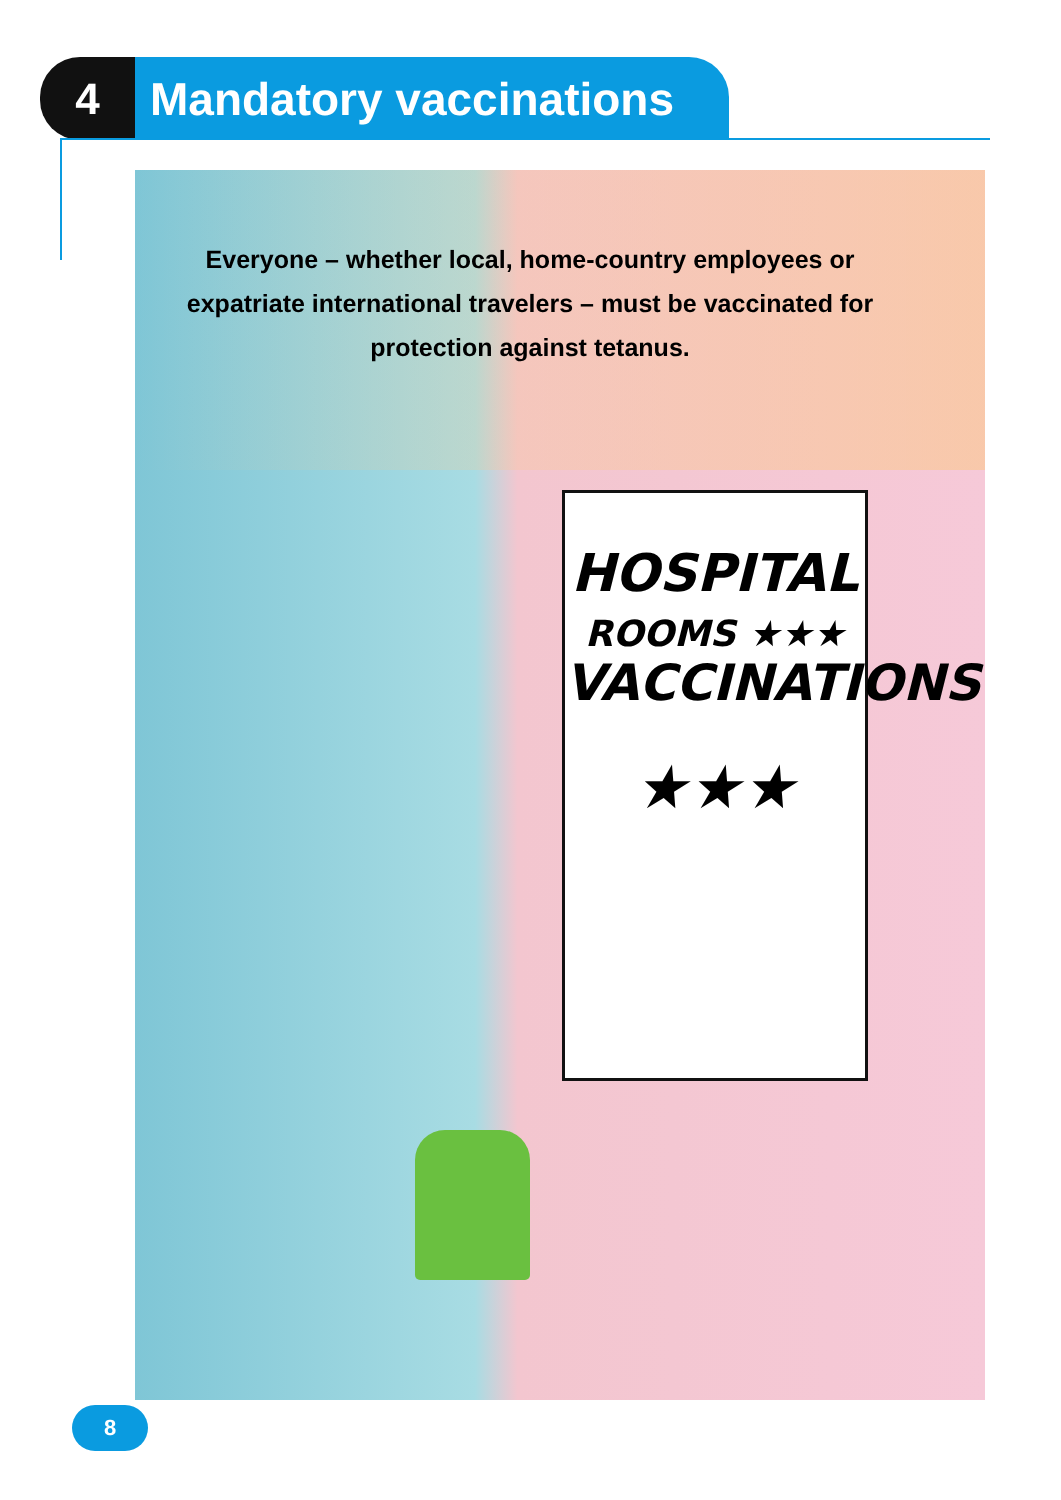4 Mandatory vaccinations
Everyone – whether local, home-country employees or expatriate international travelers – must be vaccinated for protection against tetanus.
HOSPITAL
ROOMS ★★★
VACCINATIONS
★★★
8